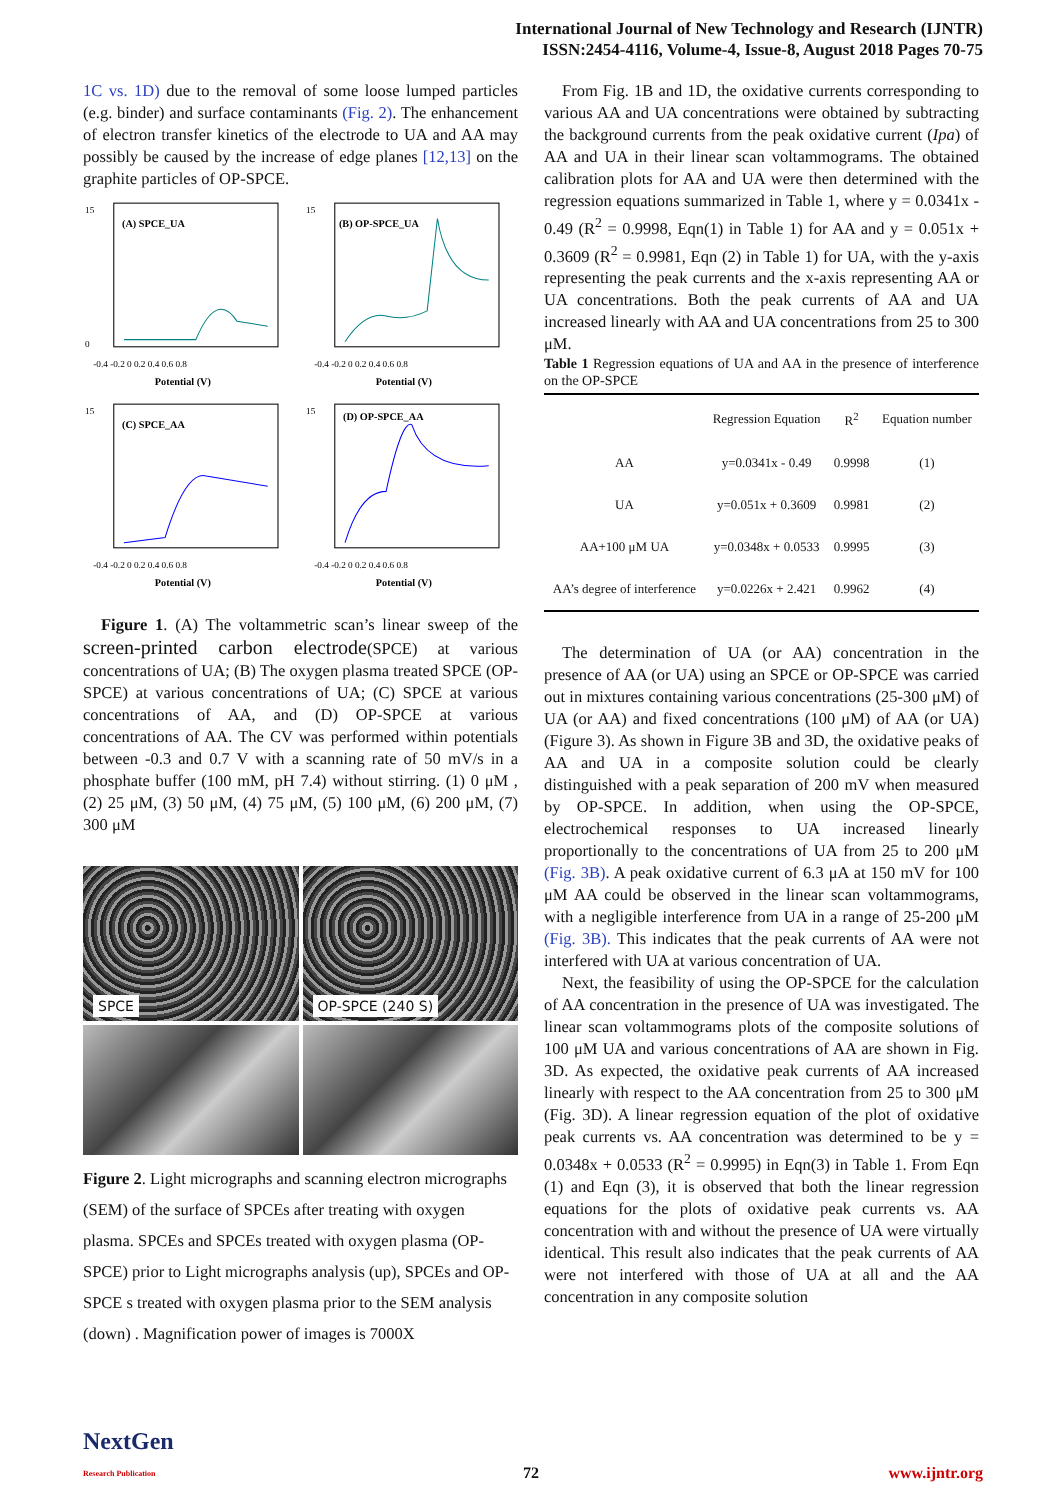International Journal of New Technology and Research (IJNTR)
ISSN:2454-4116, Volume-4, Issue-8, August 2018 Pages 70-75
1C vs. 1D) due to the removal of some loose lumped particles (e.g. binder) and surface contaminants (Fig. 2). The enhancement of electron transfer kinetics of the electrode to UA and AA may possibly be caused by the increase of edge planes [12,13] on the graphite particles of OP-SPCE.
(A) SPCE_UA
15
0
-0.4 -0.2 0 0.2 0.4 0.6 0.8
Potential (V)
(B) OP-SPCE_UA
15
-0.4 -0.2 0 0.2 0.4 0.6 0.8
Potential (V)
(C) SPCE_AA
15
-0.4 -0.2 0 0.2 0.4 0.6 0.8
Potential (V)
(D) OP-SPCE_AA
15
-0.4 -0.2 0 0.2 0.4 0.6 0.8
Potential (V)
Figure 1. (A) The voltammetric scan’s linear sweep of the screen-printed carbon electrode(SPCE) at various concentrations of UA; (B) The oxygen plasma treated SPCE (OP-SPCE) at various concentrations of UA; (C) SPCE at various concentrations of AA, and (D) OP-SPCE at various concentrations of AA. The CV was performed within potentials between -0.3 and 0.7 V with a scanning rate of 50 mV/s in a phosphate buffer (100 mM, pH 7.4) without stirring. (1) 0 μM , (2) 25 μM, (3) 50 μM, (4) 75 μM, (5) 100 μM, (6) 200 μM, (7) 300 μM
SPCE
OP-SPCE (240 S)
Figure 2. Light micrographs and scanning electron micrographs (SEM) of the surface of SPCEs after treating with oxygen plasma. SPCEs and SPCEs treated with oxygen plasma (OP-SPCE) prior to Light micrographs analysis (up), SPCEs and OP-SPCE s treated with oxygen plasma prior to the SEM analysis (down) . Magnification power of images is 7000X
From Fig. 1B and 1D, the oxidative currents corresponding to various AA and UA concentrations were obtained by subtracting the background currents from the peak oxidative current (Ipa) of AA and UA in their linear scan voltammograms. The obtained calibration plots for AA and UA were then determined with the regression equations summarized in Table 1, where y = 0.0341x - 0.49 (R<sup>2</sup> = 0.9998, Eqn(1) in Table 1) for AA and y = 0.051x + 0.3609 (R<sup>2</sup> = 0.9981, Eqn (2) in Table 1) for UA, with the y-axis representing the peak currents and the x-axis representing AA or UA concentrations. Both the peak currents of AA and UA increased linearly with AA and UA concentrations from 25 to 300 μM.
Table 1 Regression equations of UA and AA in the presence of interference on the OP-SPCE
| | Regression Equation | R<sup>2</sup> | Equation number |
| --- | --- | --- | --- |
| AA | y=0.0341x - 0.49 | 0.9998 | (1) |
| UA | y=0.051x + 0.3609 | 0.9981 | (2) |
| AA+100 μM UA | y=0.0348x + 0.0533 | 0.9995 | (3) |
| AA’s degree of interference | y=0.0226x + 2.421 | 0.9962 | (4) |
The determination of UA (or AA) concentration in the presence of AA (or UA) using an SPCE or OP-SPCE was carried out in mixtures containing various concentrations (25-300 μM) of UA (or AA) and fixed concentrations (100 μM) of AA (or UA) (Figure 3). As shown in Figure 3B and 3D, the oxidative peaks of AA and UA in a composite solution could be clearly distinguished with a peak separation of 200 mV when measured by OP-SPCE. In addition, when using the OP-SPCE, electrochemical responses to UA increased linearly proportionally to the concentrations of UA from 25 to 200 μM (Fig. 3B). A peak oxidative current of 6.3 μA at 150 mV for 100 μM AA could be observed in the linear scan voltammograms, with a negligible interference from UA in a range of 25-200 μM (Fig. 3B). This indicates that the peak currents of AA were not interfered with UA at various concentration of UA.
Next, the feasibility of using the OP-SPCE for the calculation of AA concentration in the presence of UA was investigated. The linear scan voltammograms plots of the composite solutions of 100 μM UA and various concentrations of AA are shown in Fig. 3D. As expected, the oxidative peak currents of AA increased linearly with respect to the AA concentration from 25 to 300 μM (Fig. 3D). A linear regression equation of the plot of oxidative peak currents vs. AA concentration was determined to be y = 0.0348x + 0.0533 (R<sup>2</sup> = 0.9995) in Eqn(3) in Table 1. From Eqn (1) and Eqn (3), it is observed that both the linear regression equations for the plots of oxidative peak currents vs. AA concentration with and without the presence of UA were virtually identical. This result also indicates that the peak currents of AA were not interfered with those of UA at all and the AA concentration in any composite solution
NextGen
Research Publication 72 www.ijntr.org